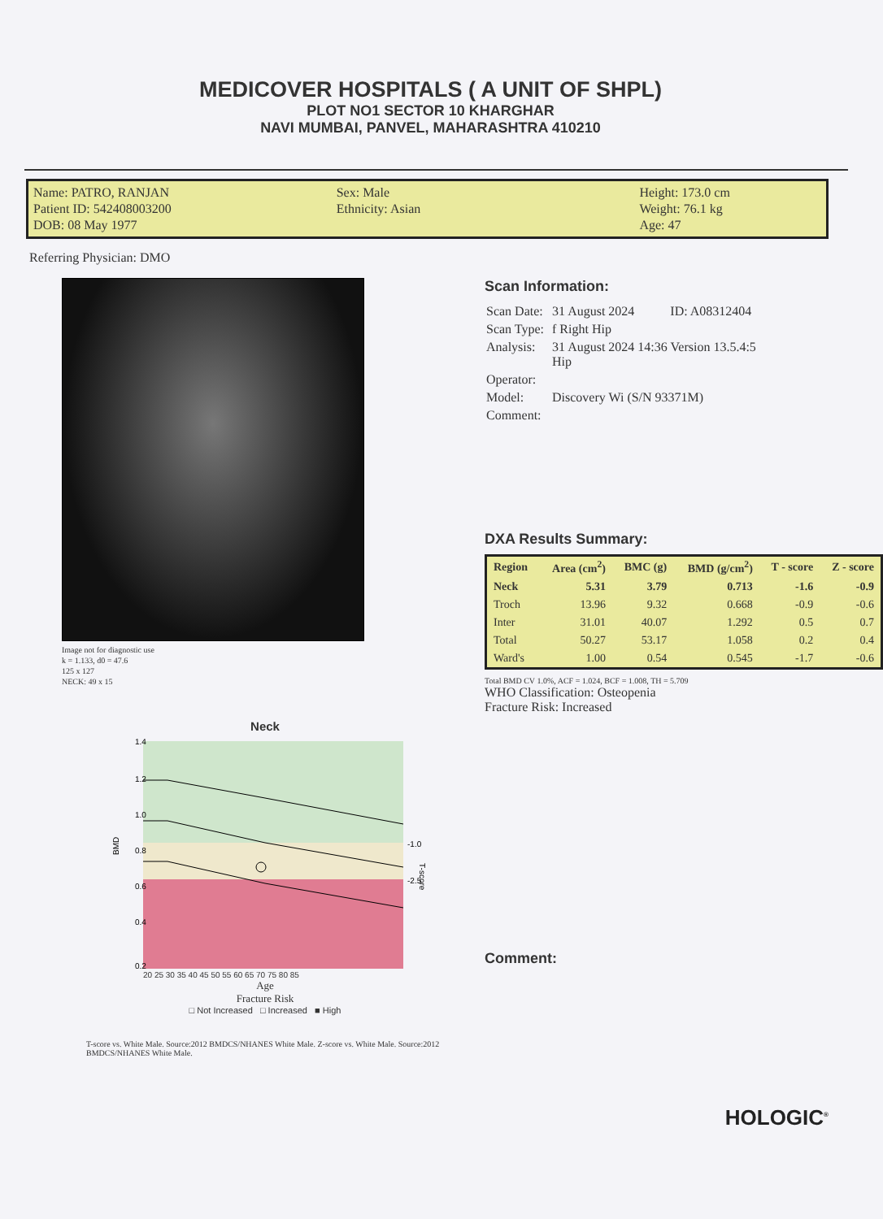MEDICOVER HOSPITALS ( A UNIT OF SHPL)
PLOT NO1 SECTOR 10 KHARGHAR
NAVI MUMBAI, PANVEL, MAHARASHTRA 410210
Name: PATRO, RANJAN
Patient ID: 542408003200
DOB: 08 May 1977
Sex: Male
Ethnicity: Asian
Height: 173.0 cm
Weight: 76.1 kg
Age: 47
Referring Physician: DMO
Image not for diagnostic use
k = 1.133, d0 = 47.6
125 x 127
NECK: 49 x 15
Neck
BMD
1.4
1.2
1.0
0.8
0.6
0.4
0.2
-1.0
-2.5
T-score
20 25 30 35 40 45 50 55 60 65 70 75 80 85
Age
Fracture Risk
□ Not Increased □ Increased ■ High
T-score vs. White Male. Source:2012 BMDCS/NHANES White Male. Z-score vs. White Male. Source:2012 BMDCS/NHANES White Male.
Scan Information:
| Scan Date: | 31 August 2024 ID: A08312404 |
| Scan Type: | f Right Hip |
| Analysis: | 31 August 2024 14:36 Version 13.5.4:5 Hip |
| Operator: | |
| Model: | Discovery Wi (S/N 93371M) |
| Comment: | |
DXA Results Summary:
| Region | Area (cm<sup>2</sup>) | BMC (g) | BMD (g/cm<sup>2</sup>) | T - score | Z - score |
| --- | --- | --- | --- | --- | --- |
| Neck | 5.31 | 3.79 | 0.713 | -1.6 | -0.9 |
| Troch | 13.96 | 9.32 | 0.668 | -0.9 | -0.6 |
| Inter | 31.01 | 40.07 | 1.292 | 0.5 | 0.7 |
| Total | 50.27 | 53.17 | 1.058 | 0.2 | 0.4 |
| Ward's | 1.00 | 0.54 | 0.545 | -1.7 | -0.6 |
Total BMD CV 1.0%, ACF = 1.024, BCF = 1.008, TH = 5.709
WHO Classification: Osteopenia
Fracture Risk: Increased
Comment:
HOLOGIC<sup>®</sup>